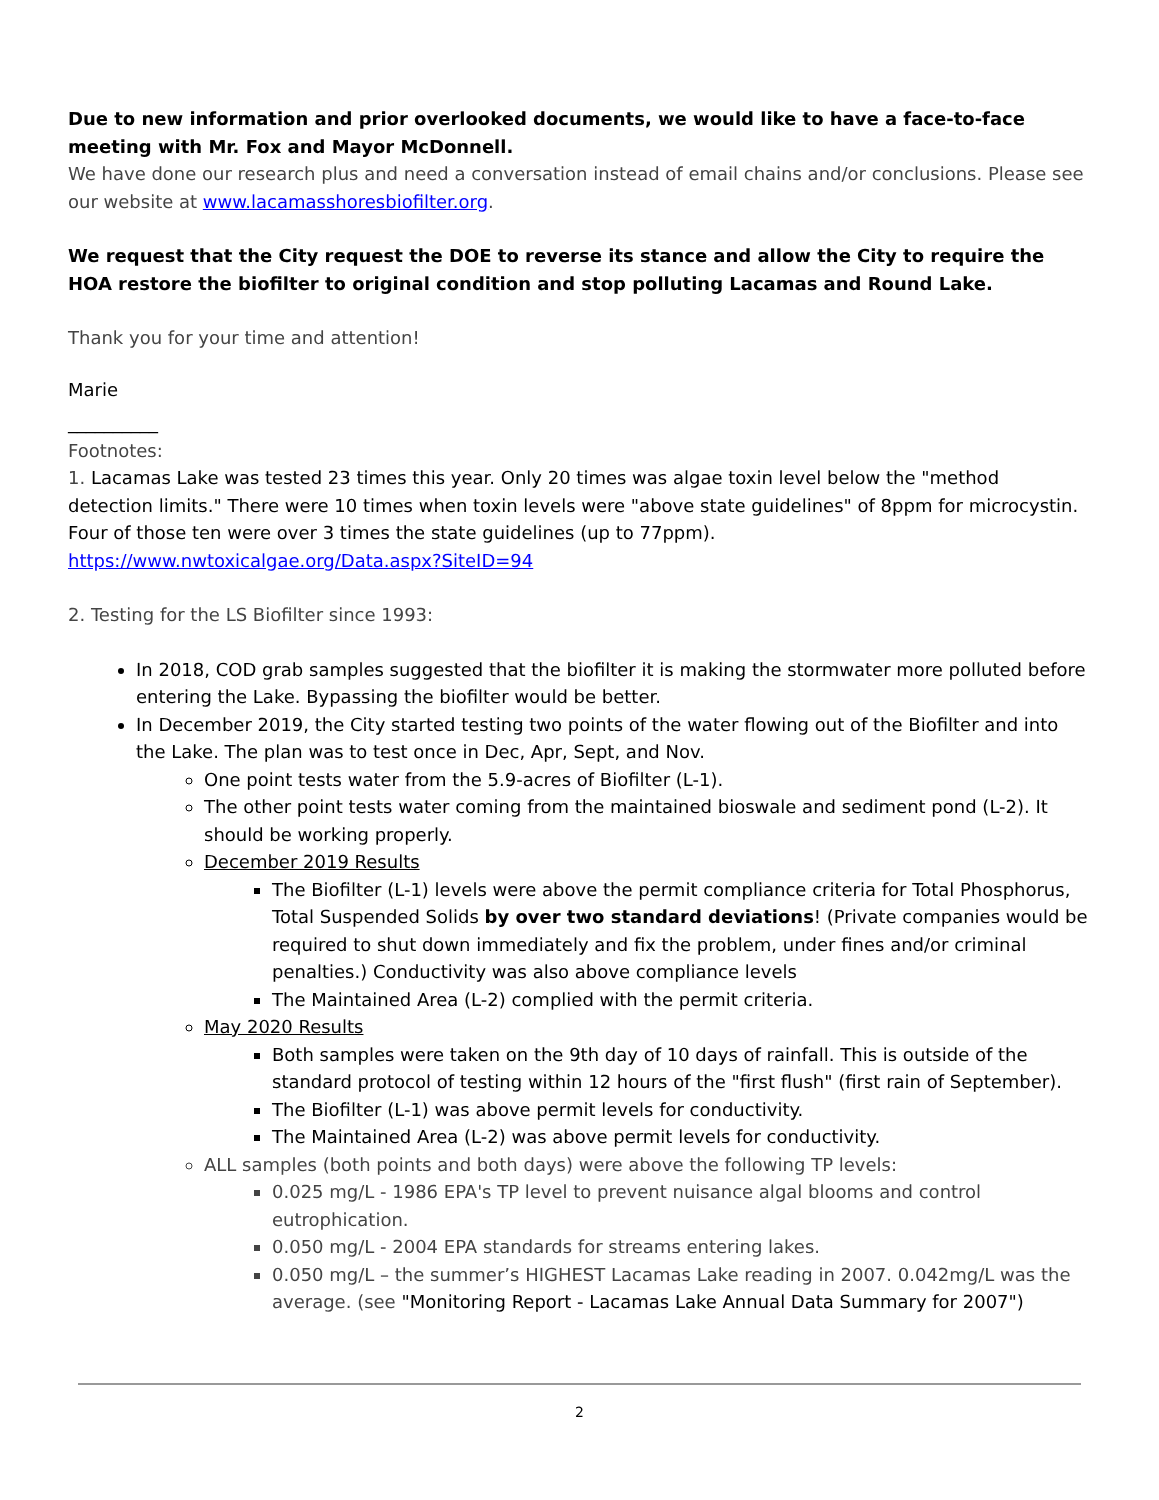Due to new information and prior overlooked documents, we would like to have a face-to-face meeting with Mr. Fox and Mayor McDonnell.
We have done our research plus and need a conversation instead of email chains and/or conclusions. Please see our website at www.lacamasshoresbiofilter.org.
We request that the City request the DOE to reverse its stance and allow the City to require the HOA restore the biofilter to original condition and stop polluting Lacamas and Round Lake.
Thank you for your time and attention!
Marie
__________
Footnotes:
1. Lacamas Lake was tested 23 times this year. Only 20 times was algae toxin level below the "method detection limits." There were 10 times when toxin levels were "above state guidelines" of 8ppm for microcystin. Four of those ten were over 3 times the state guidelines (up to 77ppm). https://www.nwtoxicalgae.org/Data.aspx?SiteID=94
2. Testing for the LS Biofilter since 1993:
In 2018, COD grab samples suggested that the biofilter it is making the stormwater more polluted before entering the Lake. Bypassing the biofilter would be better.
In December 2019, the City started testing two points of the water flowing out of the Biofilter and into the Lake. The plan was to test once in Dec, Apr, Sept, and Nov.
One point tests water from the 5.9-acres of Biofilter (L-1).
The other point tests water coming from the maintained bioswale and sediment pond (L-2). It should be working properly.
December 2019 Results
The Biofilter (L-1) levels were above the permit compliance criteria for Total Phosphorus, Total Suspended Solids by over two standard deviations! (Private companies would be required to shut down immediately and fix the problem, under fines and/or criminal penalties.) Conductivity was also above compliance levels
The Maintained Area (L-2) complied with the permit criteria.
May 2020 Results
Both samples were taken on the 9th day of 10 days of rainfall. This is outside of the standard protocol of testing within 12 hours of the "first flush" (first rain of September).
The Biofilter (L-1) was above permit levels for conductivity.
The Maintained Area (L-2) was above permit levels for conductivity.
ALL samples (both points and both days) were above the following TP levels:
0.025 mg/L - 1986 EPA's TP level to prevent nuisance algal blooms and control eutrophication.
0.050 mg/L - 2004 EPA standards for streams entering lakes.
0.050 mg/L – the summer’s HIGHEST Lacamas Lake reading in 2007. 0.042mg/L was the average. (see "Monitoring Report - Lacamas Lake Annual Data Summary for 2007")
2